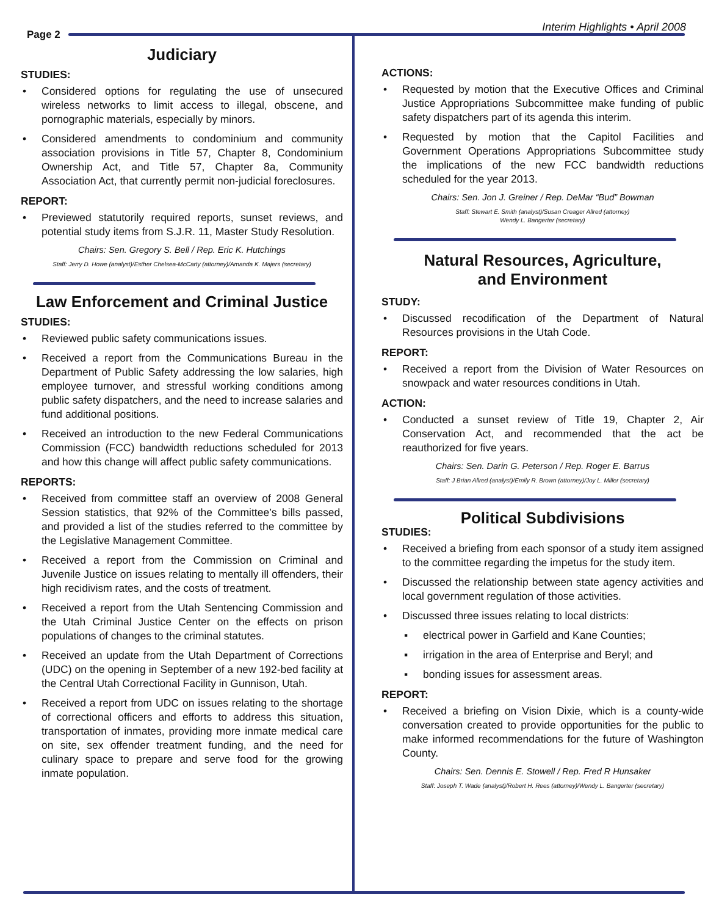Page 2
Interim Highlights • April 2008
Judiciary
STUDIES:
• Considered options for regulating the use of unsecured wireless networks to limit access to illegal, obscene, and pornographic materials, especially by minors.
• Considered amendments to condominium and community association provisions in Title 57, Chapter 8, Condominium Ownership Act, and Title 57, Chapter 8a, Community Association Act, that currently permit non-judicial foreclosures.
REPORT:
• Previewed statutorily required reports, sunset reviews, and potential study items from S.J.R. 11, Master Study Resolution.
Chairs: Sen. Gregory S. Bell / Rep. Eric K. Hutchings
Staff: Jerry D. Howe (analyst)/Esther Chelsea-McCarty (attorney)/Amanda K. Majers (secretary)
Law Enforcement and Criminal Justice
STUDIES:
• Reviewed public safety communications issues.
• Received a report from the Communications Bureau in the Department of Public Safety addressing the low salaries, high employee turnover, and stressful working conditions among public safety dispatchers, and the need to increase salaries and fund additional positions.
• Received an introduction to the new Federal Communications Commission (FCC) bandwidth reductions scheduled for 2013 and how this change will affect public safety communications.
REPORTS:
• Received from committee staff an overview of 2008 General Session statistics, that 92% of the Committee’s bills passed, and provided a list of the studies referred to the committee by the Legislative Management Committee.
• Received a report from the Commission on Criminal and Juvenile Justice on issues relating to mentally ill offenders, their high recidivism rates, and the costs of treatment.
• Received a report from the Utah Sentencing Commission and the Utah Criminal Justice Center on the effects on prison populations of changes to the criminal statutes.
• Received an update from the Utah Department of Corrections (UDC) on the opening in September of a new 192-bed facility at the Central Utah Correctional Facility in Gunnison, Utah.
• Received a report from UDC on issues relating to the shortage of correctional officers and efforts to address this situation, transportation of inmates, providing more inmate medical care on site, sex offender treatment funding, and the need for culinary space to prepare and serve food for the growing inmate population.
ACTIONS:
• Requested by motion that the Executive Offices and Criminal Justice Appropriations Subcommittee make funding of public safety dispatchers part of its agenda this interim.
• Requested by motion that the Capitol Facilities and Government Operations Appropriations Subcommittee study the implications of the new FCC bandwidth reductions scheduled for the year 2013.
Chairs: Sen. Jon J. Greiner / Rep. DeMar “Bud” Bowman
Staff: Stewart E. Smith (analyst)/Susan Creager Allred (attorney)
Wendy L. Bangerter (secretary)
Natural Resources, Agriculture,
and Environment
STUDY:
• Discussed recodification of the Department of Natural Resources provisions in the Utah Code.
REPORT:
• Received a report from the Division of Water Resources on snowpack and water resources conditions in Utah.
ACTION:
• Conducted a sunset review of Title 19, Chapter 2, Air Conservation Act, and recommended that the act be reauthorized for five years.
Chairs: Sen. Darin G. Peterson / Rep. Roger E. Barrus
Staff: J Brian Allred (analyst)/Emily R. Brown (attorney)/Joy L. Miller (secretary)
Political Subdivisions
STUDIES:
• Received a briefing from each sponsor of a study item assigned to the committee regarding the impetus for the study item.
• Discussed the relationship between state agency activities and local government regulation of those activities.
• Discussed three issues relating to local districts:
▪ electrical power in Garfield and Kane Counties;
▪ irrigation in the area of Enterprise and Beryl; and
▪ bonding issues for assessment areas.
REPORT:
• Received a briefing on Vision Dixie, which is a county-wide conversation created to provide opportunities for the public to make informed recommendations for the future of Washington County.
Chairs: Sen. Dennis E. Stowell / Rep. Fred R Hunsaker
Staff: Joseph T. Wade (analyst)/Robert H. Rees (attorney)/Wendy L. Bangerter (secretary)